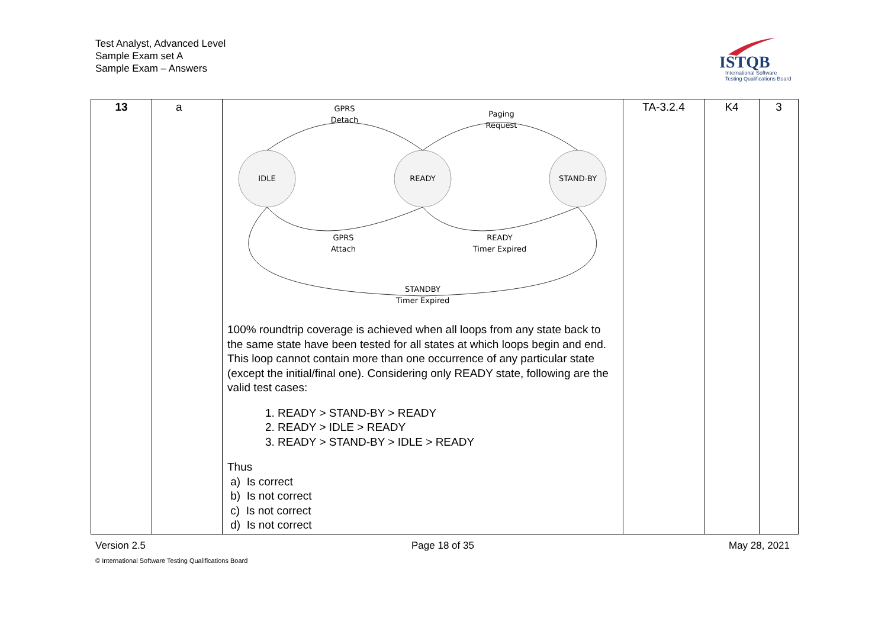Test Analyst, Advanced Level
Sample Exam set A
Sample Exam – Answers
ISTQB
International Software
Testing Qualifications Board
| 13 | a | IDLE READY STAND-BY GPRS Detach Paging Request GPRS Attach READY Timer Expired STANDBY Timer Expired 100% roundtrip coverage is achieved when all loops from any state back to the same state have been tested for all states at which loops begin and end. This loop cannot contain more than one occurrence of any particular state (except the initial/final one). Considering only READY state, following are the valid test cases: 1. READY > STAND-BY > READY 2. READY > IDLE > READY 3. READY > STAND-BY > IDLE > READY Thus a) Is correct b) Is not correct c) Is not correct d) Is not correct | TA-3.2.4 | K4 | 3 |
Version 2.5 Page 18 of 35 May 28, 2021
© International Software Testing Qualifications Board